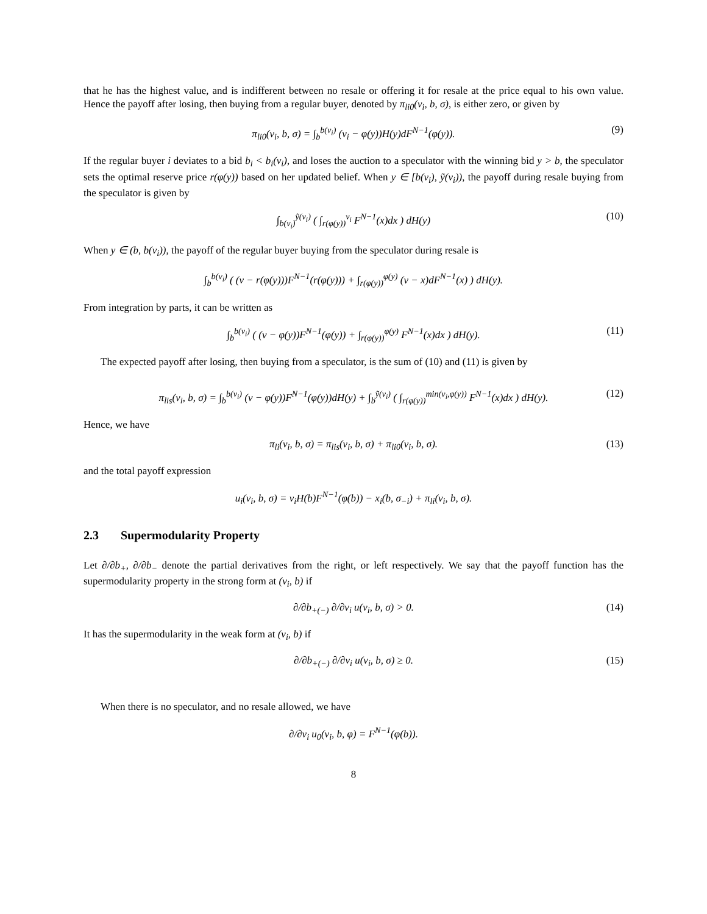that he has the highest value, and is indifferent between no resale or offering it for resale at the price equal to his own value. Hence the payoff after losing, then buying from a regular buyer, denoted by π<sub>li0</sub>(v<sub>i</sub>, b, σ), is either zero, or given by
π<sub>li0</sub>(v<sub>i</sub>, b, σ) = ∫<sub>b</sub><sup>b(v<sub>i</sub>)</sup> (v<sub>i</sub> − φ(y))H(y)dF<sup>N−1</sup>(φ(y)). (9)
If the regular buyer i deviates to a bid b<sub>i</sub> < b<sub>i</sub>(v<sub>i</sub>), and loses the auction to a speculator with the winning bid y > b, the speculator sets the optimal reserve price r(φ(y)) based on her updated belief. When y ∈ [b(v<sub>i</sub>), ỹ(v<sub>i</sub>)), the payoff during resale buying from the speculator is given by
∫<sub>b(v<sub>i</sub>)</sub><sup>ỹ(v<sub>i</sub>)</sup> ( ∫<sub>r(φ(y))</sub><sup>v<sub>i</sub></sup> F<sup>N−1</sup>(x)dx ) dH(y) (10)
When y ∈ (b, b(v<sub>i</sub>)), the payoff of the regular buyer buying from the speculator during resale is
∫<sub>b</sub><sup>b(v<sub>i</sub>)</sup> ( (v − r(φ(y)))F<sup>N−1</sup>(r(φ(y))) + ∫<sub>r(φ(y))</sub><sup>φ(y)</sup> (v − x)dF<sup>N−1</sup>(x) ) dH(y).
From integration by parts, it can be written as
∫<sub>b</sub><sup>b(v<sub>i</sub>)</sup> ( (v − φ(y))F<sup>N−1</sup>(φ(y)) + ∫<sub>r(φ(y))</sub><sup>φ(y)</sup> F<sup>N−1</sup>(x)dx ) dH(y). (11)
The expected payoff after losing, then buying from a speculator, is the sum of (10) and (11) is given by
π<sub>lis</sub>(v<sub>i</sub>, b, σ) = ∫<sub>b</sub><sup>b(v<sub>i</sub>)</sup> (v − φ(y))F<sup>N−1</sup>(φ(y))dH(y) + ∫<sub>b</sub><sup>ỹ(v<sub>i</sub>)</sup> ( ∫<sub>r(φ(y))</sub><sup>min(v<sub>i</sub>,φ(y))</sup> F<sup>N−1</sup>(x)dx ) dH(y). (12)
Hence, we have
π<sub>li</sub>(v<sub>i</sub>, b, σ) = π<sub>lis</sub>(v<sub>i</sub>, b, σ) + π<sub>li0</sub>(v<sub>i</sub>, b, σ). (13)
and the total payoff expression
u<sub>i</sub>(v<sub>i</sub>, b, σ) = v<sub>i</sub>H(b)F<sup>N−1</sup>(φ(b)) − x<sub>i</sub>(b, σ<sub>−i</sub>) + π<sub>li</sub>(v<sub>i</sub>, b, σ).
2.3 Supermodularity Property
Let ∂/∂b<sub>+</sub>, ∂/∂b<sub>−</sub> denote the partial derivatives from the right, or left respectively. We say that the payoff function has the supermodularity property in the strong form at (v<sub>i</sub>, b) if
∂/∂b<sub>+(−)</sub> ∂/∂v<sub>i</sub> u(v<sub>i</sub>, b, σ) > 0. (14)
It has the supermodularity in the weak form at (v<sub>i</sub>, b) if
∂/∂b<sub>+(−)</sub> ∂/∂v<sub>i</sub> u(v<sub>i</sub>, b, σ) ≥ 0. (15)
When there is no speculator, and no resale allowed, we have
∂/∂v<sub>i</sub> u<sub>0</sub>(v<sub>i</sub>, b, φ) = F<sup>N−1</sup>(φ(b)).
8